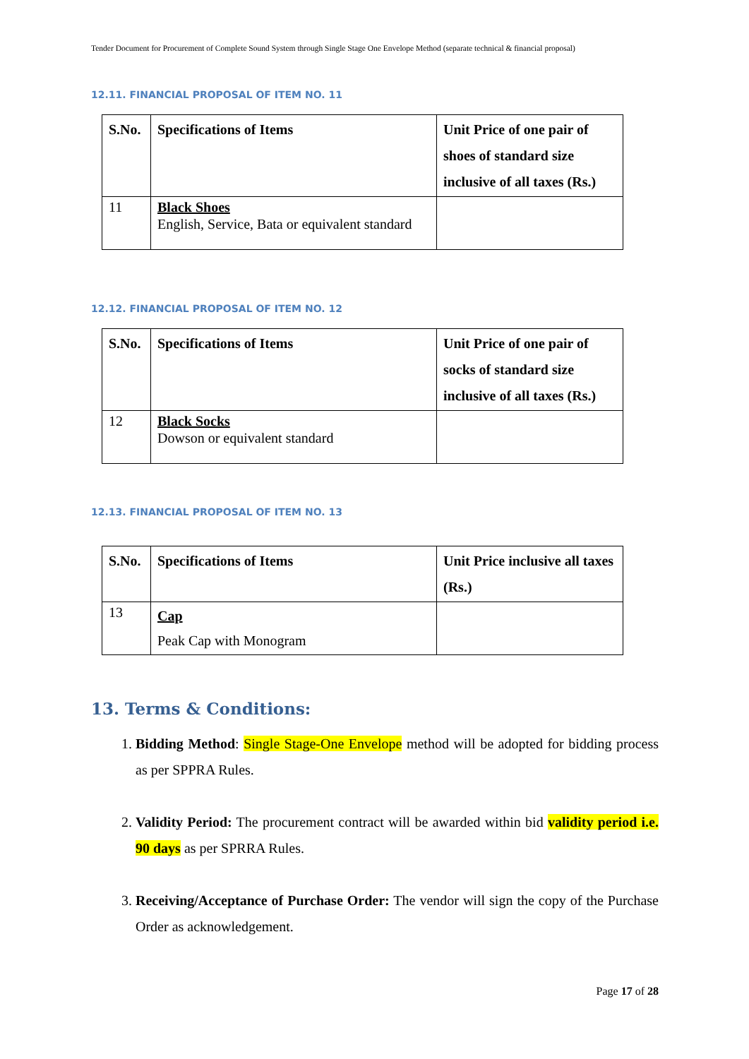Tender Document for Procurement of Complete Sound System through Single Stage One Envelope Method (separate technical & financial proposal)
12.11. FINANCIAL PROPOSAL OF ITEM NO. 11
| S.No. | Specifications of Items | Unit Price of one pair of shoes of standard size inclusive of all taxes (Rs.) |
| --- | --- | --- |
| 11 | Black Shoes English, Service, Bata or equivalent standard | |
12.12. FINANCIAL PROPOSAL OF ITEM NO. 12
| S.No. | Specifications of Items | Unit Price of one pair of socks of standard size inclusive of all taxes (Rs.) |
| --- | --- | --- |
| 12 | Black Socks Dowson or equivalent standard | |
12.13. FINANCIAL PROPOSAL OF ITEM NO. 13
| S.No. | Specifications of Items | Unit Price inclusive all taxes (Rs.) |
| --- | --- | --- |
| 13 | Cap Peak Cap with Monogram | |
13. Terms & Conditions:
1. Bidding Method: Single Stage-One Envelope method will be adopted for bidding process as per SPPRA Rules.
2. Validity Period: The procurement contract will be awarded within bid validity period i.e. 90 days as per SPRRA Rules.
3. Receiving/Acceptance of Purchase Order: The vendor will sign the copy of the Purchase Order as acknowledgement.
Page 17 of 28